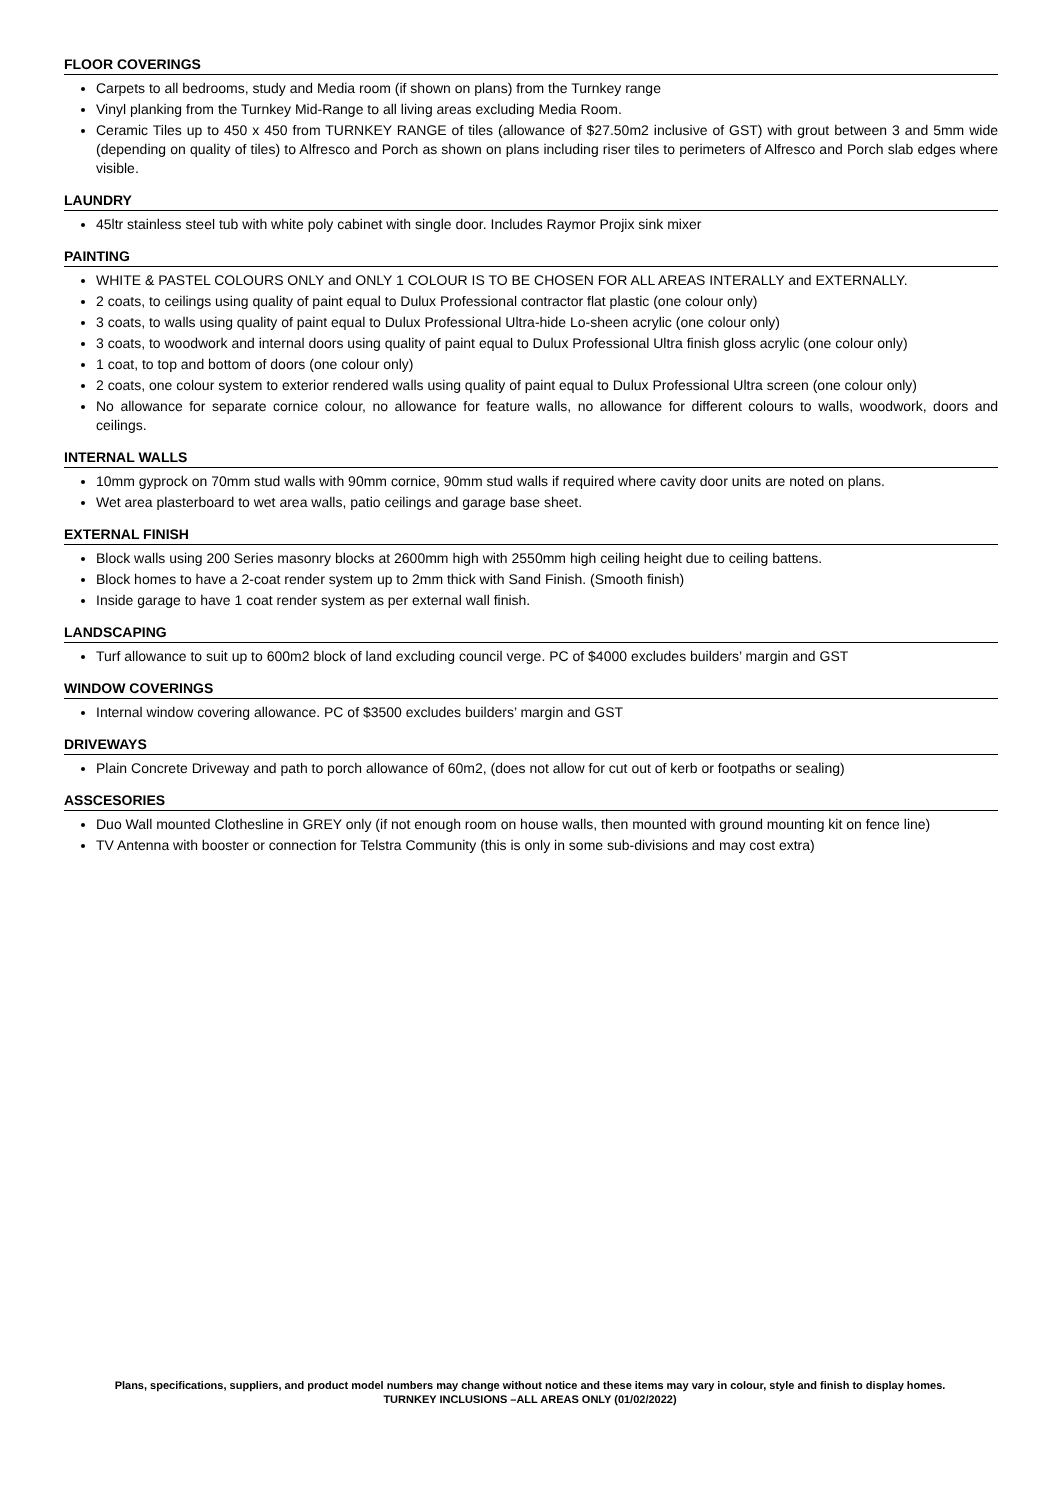FLOOR COVERINGS
Carpets to all bedrooms, study and Media room (if shown on plans) from the Turnkey range
Vinyl planking from the Turnkey Mid-Range to all living areas excluding Media Room.
Ceramic Tiles up to 450 x 450 from TURNKEY RANGE of tiles (allowance of $27.50m2 inclusive of GST) with grout between 3 and 5mm wide (depending on quality of tiles) to Alfresco and Porch as shown on plans including riser tiles to perimeters of Alfresco and Porch slab edges where visible.
LAUNDRY
45ltr stainless steel tub with white poly cabinet with single door. Includes Raymor Projix sink mixer
PAINTING
WHITE & PASTEL COLOURS ONLY and ONLY 1 COLOUR IS TO BE CHOSEN FOR ALL AREAS INTERALLY and EXTERNALLY.
2 coats, to ceilings using quality of paint equal to Dulux Professional contractor flat plastic (one colour only)
3 coats, to walls using quality of paint equal to Dulux Professional Ultra-hide Lo-sheen acrylic (one colour only)
3 coats, to woodwork and internal doors using quality of paint equal to Dulux Professional Ultra finish gloss acrylic (one colour only)
1 coat, to top and bottom of doors (one colour only)
2 coats, one colour system to exterior rendered walls using quality of paint equal to Dulux Professional Ultra screen (one colour only)
No allowance for separate cornice colour, no allowance for feature walls, no allowance for different colours to walls, woodwork, doors and ceilings.
INTERNAL WALLS
10mm gyprock on 70mm stud walls with 90mm cornice, 90mm stud walls if required where cavity door units are noted on plans.
Wet area plasterboard to wet area walls, patio ceilings and garage base sheet.
EXTERNAL FINISH
Block walls using 200 Series masonry blocks at 2600mm high with 2550mm high ceiling height due to ceiling battens.
Block homes to have a 2-coat render system up to 2mm thick with Sand Finish. (Smooth finish)
Inside garage to have 1 coat render system as per external wall finish.
LANDSCAPING
Turf allowance to suit up to 600m2 block of land excluding council verge. PC of $4000 excludes builders’ margin and GST
WINDOW COVERINGS
Internal window covering allowance. PC of $3500 excludes builders’ margin and GST
DRIVEWAYS
Plain Concrete Driveway and path to porch allowance of 60m2, (does not allow for cut out of kerb or footpaths or sealing)
ASSCESORIES
Duo Wall mounted Clothesline in GREY only (if not enough room on house walls, then mounted with ground mounting kit on fence line)
TV Antenna with booster or connection for Telstra Community (this is only in some sub-divisions and may cost extra)
Plans, specifications, suppliers, and product model numbers may change without notice and these items may vary in colour, style and finish to display homes.
TURNKEY INCLUSIONS –ALL AREAS ONLY (01/02/2022)